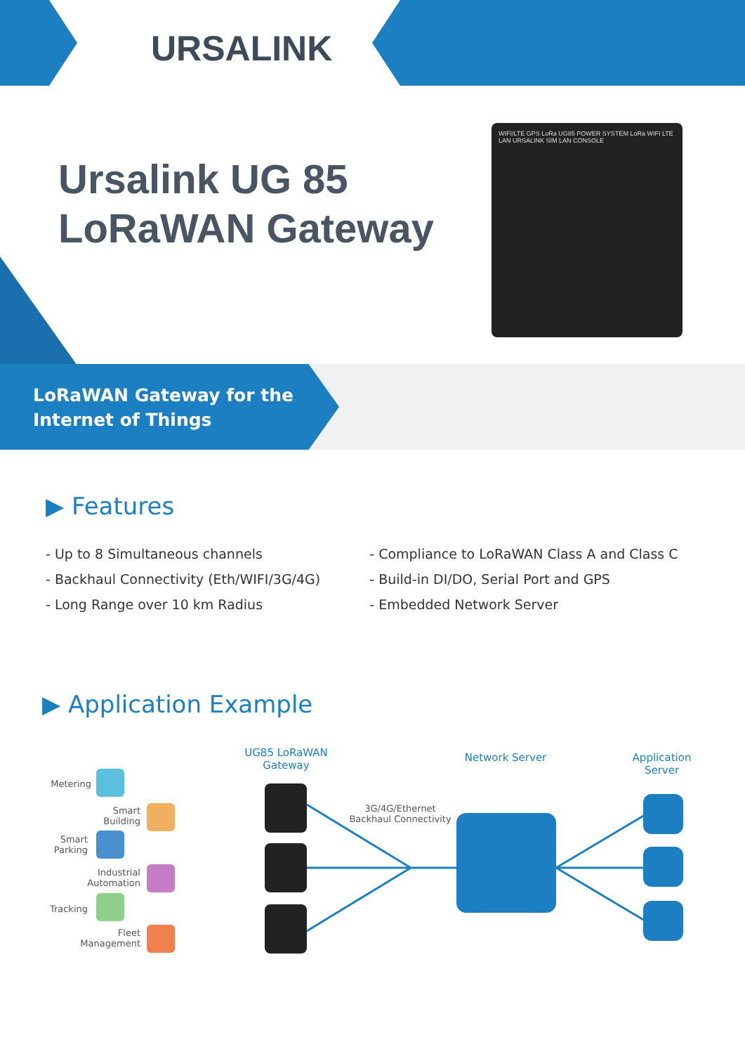URSALINK
Ursalink UG 85
LoRaWAN Gateway
WIFI/LTE GPS LoRa UG85 POWER SYSTEM LoRa WIFI LTE LAN URSALINK SIM LAN CONSOLE
LoRaWAN Gateway for the
Internet of Things
▶ Features
- Up to 8 Simultaneous channels
- Backhaul Connectivity (Eth/WIFI/3G/4G)
- Long Range over 10 km Radius
- Compliance to LoRaWAN Class A and Class C
- Build-in DI/DO, Serial Port and GPS
- Embedded Network Server
▶ Application Example
UG85 LoRaWAN Gateway
Network Server
Application Server
3G/4G/Ethernet Backhaul Connectivity
Metering
Smart Building
Smart Parking
Industrial Automation
Tracking
Fleet Management